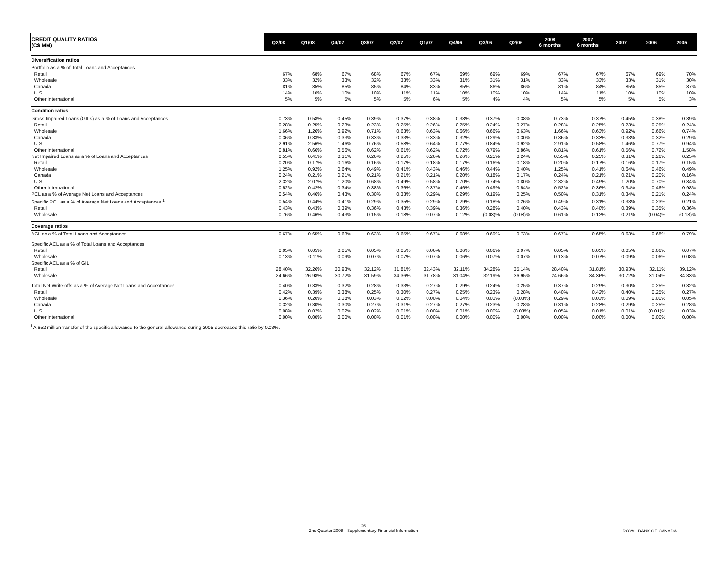| CREDIT QUALITY RATIOS (C$ MM) | Q2/08 | Q1/08 | Q4/07 | Q3/07 | Q2/07 | Q1/07 | Q4/06 | Q3/06 | Q2/06 | 2008 6 months | 2007 6 months | 2007 | 2006 | 2005 |
| --- | --- | --- | --- | --- | --- | --- | --- | --- | --- | --- | --- | --- | --- | --- |
| Diversification ratios | | | | | | | | | | | | | | |
| Portfolio as a % of Total Loans and Acceptances | | | | | | | | | | | | | | |
| Retail | 67% | 68% | 67% | 68% | 67% | 67% | 69% | 69% | 69% | 67% | 67% | 67% | 69% | 70% |
| Wholesale | 33% | 32% | 33% | 32% | 33% | 33% | 31% | 31% | 31% | 33% | 33% | 33% | 31% | 30% |
| Canada | 81% | 85% | 85% | 85% | 84% | 83% | 85% | 86% | 86% | 81% | 84% | 85% | 85% | 87% |
| U.S. | 14% | 10% | 10% | 10% | 11% | 11% | 10% | 10% | 10% | 14% | 11% | 10% | 10% | 10% |
| Other International | 5% | 5% | 5% | 5% | 5% | 6% | 5% | 4% | 4% | 5% | 5% | 5% | 5% | 3% |
| Condition ratios | | | | | | | | | | | | | | |
| Gross Impaired Loans (GILs) as a % of Loans and Acceptances | 0.73% | 0.58% | 0.45% | 0.39% | 0.37% | 0.38% | 0.38% | 0.37% | 0.38% | 0.73% | 0.37% | 0.45% | 0.38% | 0.39% |
| Retail | 0.28% | 0.25% | 0.23% | 0.23% | 0.25% | 0.26% | 0.25% | 0.24% | 0.27% | 0.28% | 0.25% | 0.23% | 0.25% | 0.24% |
| Wholesale | 1.66% | 1.26% | 0.92% | 0.71% | 0.63% | 0.63% | 0.66% | 0.66% | 0.63% | 1.66% | 0.63% | 0.92% | 0.66% | 0.74% |
| Canada | 0.36% | 0.33% | 0.33% | 0.33% | 0.33% | 0.33% | 0.32% | 0.29% | 0.30% | 0.36% | 0.33% | 0.33% | 0.32% | 0.29% |
| U.S. | 2.91% | 2.56% | 1.46% | 0.76% | 0.58% | 0.64% | 0.77% | 0.84% | 0.92% | 2.91% | 0.58% | 1.46% | 0.77% | 0.94% |
| Other International | 0.81% | 0.66% | 0.56% | 0.62% | 0.61% | 0.62% | 0.72% | 0.79% | 0.86% | 0.81% | 0.61% | 0.56% | 0.72% | 1.58% |
| Net Impaired Loans as a % of Loans and Acceptances | 0.55% | 0.41% | 0.31% | 0.26% | 0.25% | 0.26% | 0.26% | 0.25% | 0.24% | 0.55% | 0.25% | 0.31% | 0.26% | 0.25% |
| Retail | 0.20% | 0.17% | 0.16% | 0.16% | 0.17% | 0.18% | 0.17% | 0.16% | 0.18% | 0.20% | 0.17% | 0.16% | 0.17% | 0.15% |
| Wholesale | 1.25% | 0.92% | 0.64% | 0.49% | 0.41% | 0.43% | 0.46% | 0.44% | 0.40% | 1.25% | 0.41% | 0.64% | 0.46% | 0.49% |
| Canada | 0.24% | 0.21% | 0.21% | 0.21% | 0.21% | 0.21% | 0.20% | 0.18% | 0.17% | 0.24% | 0.21% | 0.21% | 0.20% | 0.16% |
| U.S. | 2.32% | 2.07% | 1.20% | 0.68% | 0.49% | 0.58% | 0.70% | 0.74% | 0.80% | 2.32% | 0.49% | 1.20% | 0.70% | 0.84% |
| Other International | 0.52% | 0.42% | 0.34% | 0.38% | 0.36% | 0.37% | 0.46% | 0.49% | 0.54% | 0.52% | 0.36% | 0.34% | 0.46% | 0.98% |
| PCL as a % of Average Net Loans and Acceptances | 0.54% | 0.46% | 0.43% | 0.30% | 0.33% | 0.29% | 0.29% | 0.19% | 0.25% | 0.50% | 0.31% | 0.34% | 0.21% | 0.24% |
| Specific PCL as a % of Average Net Loans and Acceptances <sup>1</sup> | 0.54% | 0.44% | 0.41% | 0.29% | 0.35% | 0.29% | 0.29% | 0.18% | 0.26% | 0.49% | 0.31% | 0.33% | 0.23% | 0.21% |
| Retail | 0.43% | 0.43% | 0.39% | 0.36% | 0.43% | 0.39% | 0.36% | 0.28% | 0.40% | 0.43% | 0.40% | 0.39% | 0.35% | 0.36% |
| Wholesale | 0.76% | 0.46% | 0.43% | 0.15% | 0.18% | 0.07% | 0.12% | (0.03)% | (0.08)% | 0.61% | 0.12% | 0.21% | (0.04)% | (0.18)% |
| Coverage ratios | | | | | | | | | | | | | | |
| ACL as a % of Total Loans and Acceptances | 0.67% | 0.65% | 0.63% | 0.63% | 0.65% | 0.67% | 0.68% | 0.69% | 0.73% | 0.67% | 0.65% | 0.63% | 0.68% | 0.79% |
| Specific ACL as a % of Total Loans and Acceptances | | | | | | | | | | | | | | |
| Retail | 0.05% | 0.05% | 0.05% | 0.05% | 0.05% | 0.06% | 0.06% | 0.06% | 0.07% | 0.05% | 0.05% | 0.05% | 0.06% | 0.07% |
| Wholesale | 0.13% | 0.11% | 0.09% | 0.07% | 0.07% | 0.07% | 0.06% | 0.07% | 0.07% | 0.13% | 0.07% | 0.09% | 0.06% | 0.08% |
| Specific ACL as a % of GIL | | | | | | | | | | | | | | |
| Retail | 28.40% | 32.26% | 30.93% | 32.12% | 31.81% | 32.43% | 32.11% | 34.28% | 35.14% | 28.40% | 31.81% | 30.93% | 32.11% | 39.12% |
| Wholesale | 24.66% | 26.98% | 30.72% | 31.59% | 34.36% | 31.78% | 31.04% | 32.19% | 36.95% | 24.66% | 34.36% | 30.72% | 31.04% | 34.33% |
| Total Net Write-offs as a % of Average Net Loans and Acceptances | 0.40% | 0.33% | 0.32% | 0.28% | 0.33% | 0.27% | 0.29% | 0.24% | 0.25% | 0.37% | 0.29% | 0.30% | 0.25% | 0.32% |
| Retail | 0.42% | 0.39% | 0.38% | 0.25% | 0.30% | 0.27% | 0.25% | 0.23% | 0.28% | 0.40% | 0.42% | 0.40% | 0.25% | 0.27% |
| Wholesale | 0.36% | 0.20% | 0.18% | 0.03% | 0.02% | 0.00% | 0.04% | 0.01% | (0.03%) | 0.29% | 0.03% | 0.09% | 0.00% | 0.05% |
| Canada | 0.32% | 0.30% | 0.30% | 0.27% | 0.31% | 0.27% | 0.27% | 0.23% | 0.28% | 0.31% | 0.28% | 0.29% | 0.25% | 0.28% |
| U.S. | 0.08% | 0.02% | 0.02% | 0.02% | 0.01% | 0.00% | 0.01% | 0.00% | (0.03%) | 0.05% | 0.01% | 0.01% | (0.01)% | 0.03% |
| Other International | 0.00% | 0.00% | 0.00% | 0.00% | 0.01% | 0.00% | 0.00% | 0.00% | 0.00% | 0.00% | 0.00% | 0.00% | 0.00% | 0.00% |
<sup>1</sup> A $52 million transfer of the specific allowance to the general allowance during 2005 decreased this ratio by 0.03%.
-26-
2nd Quarter 2008 - Supplementary Financial Information
ROYAL BANK OF CANADA